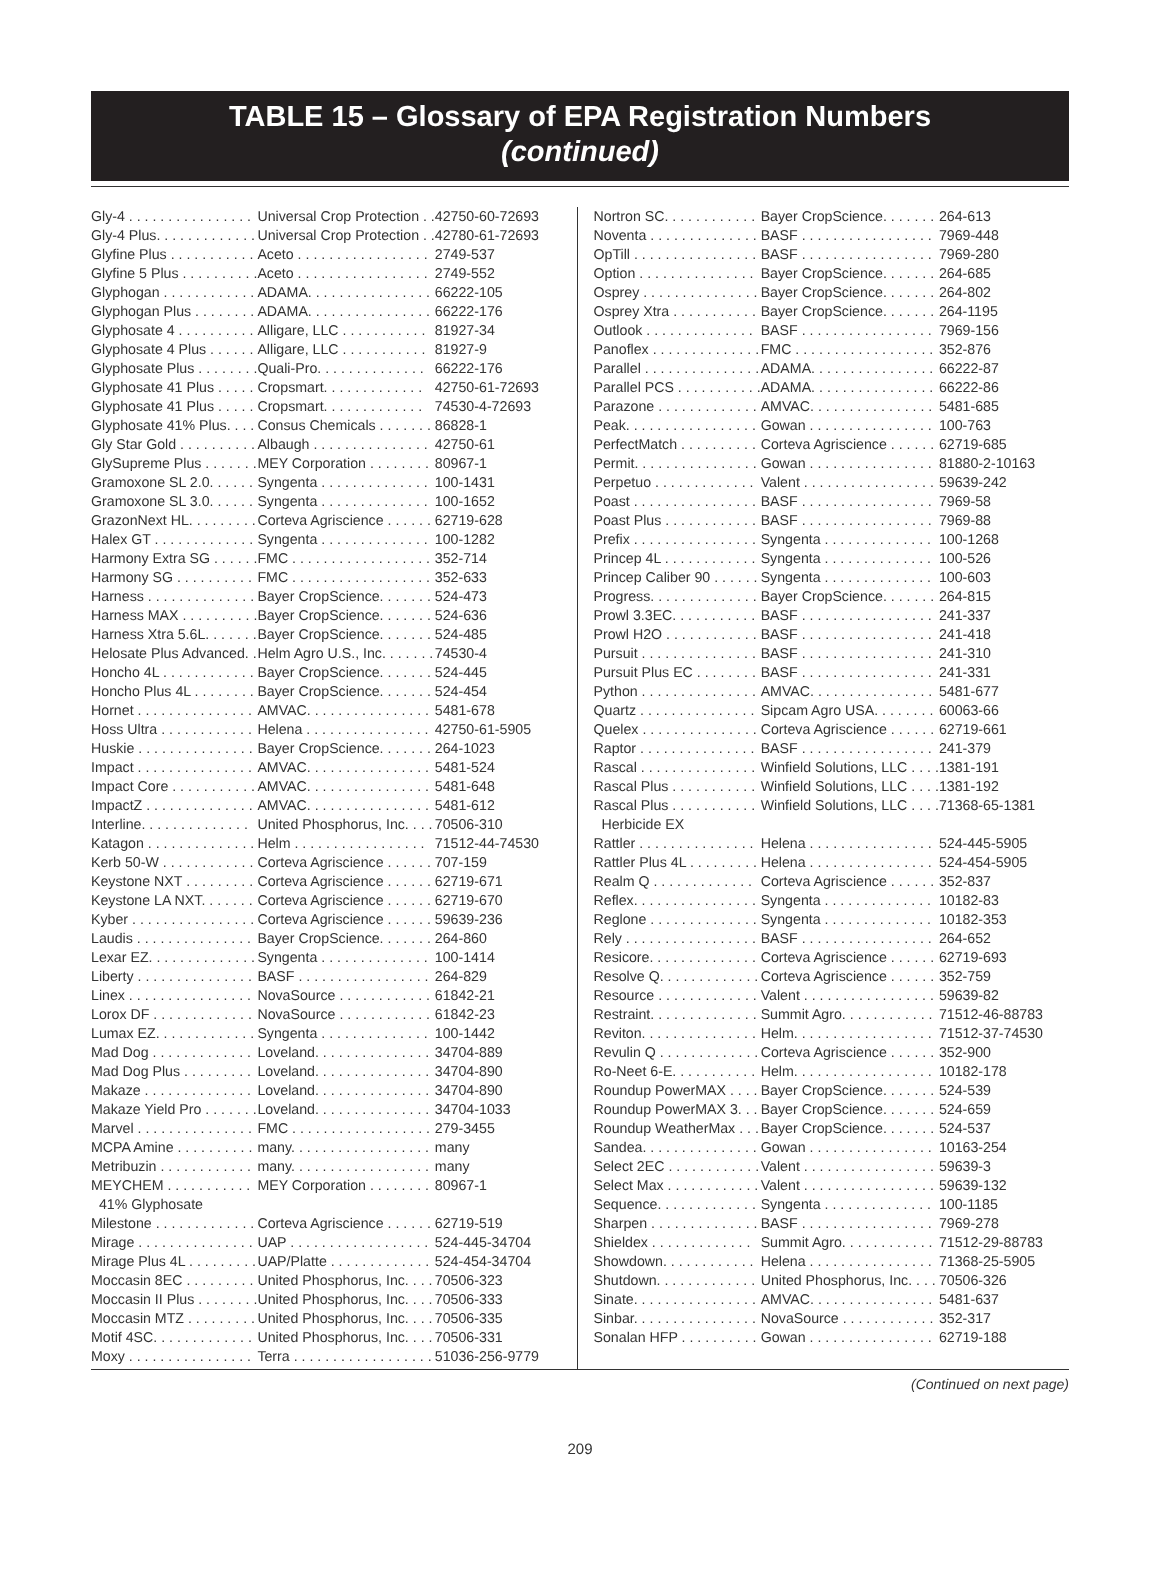TABLE 15 – Glossary of EPA Registration Numbers
(continued)
| Gly-4 . . . . . . . . . . . . . . . . | Universal Crop Protection . . | 42750-60-72693 |
| Gly-4 Plus. . . . . . . . . . . . . | Universal Crop Protection . . | 42780-61-72693 |
| Glyfine Plus . . . . . . . . . . . | Aceto . . . . . . . . . . . . . . . . . | 2749-537 |
| Glyfine 5 Plus . . . . . . . . . . | Aceto . . . . . . . . . . . . . . . . . | 2749-552 |
| Glyphogan . . . . . . . . . . . . | ADAMA. . . . . . . . . . . . . . . . | 66222-105 |
| Glyphogan Plus . . . . . . . . | ADAMA. . . . . . . . . . . . . . . . | 66222-176 |
| Glyphosate 4 . . . . . . . . . . | Alligare, LLC . . . . . . . . . . . | 81927-34 |
| Glyphosate 4 Plus . . . . . . | Alligare, LLC . . . . . . . . . . . | 81927-9 |
| Glyphosate Plus . . . . . . . . | Quali-Pro. . . . . . . . . . . . . . | 66222-176 |
| Glyphosate 41 Plus . . . . . | Cropsmart. . . . . . . . . . . . . | 42750-61-72693 |
| Glyphosate 41 Plus . . . . . | Cropsmart. . . . . . . . . . . . . | 74530-4-72693 |
| Glyphosate 41% Plus. . . . | Consus Chemicals . . . . . . . | 86828-1 |
| Gly Star Gold . . . . . . . . . . | Albaugh . . . . . . . . . . . . . . . | 42750-61 |
| GlySupreme Plus . . . . . . . | MEY Corporation . . . . . . . . | 80967-1 |
| Gramoxone SL 2.0. . . . . . | Syngenta . . . . . . . . . . . . . . | 100-1431 |
| Gramoxone SL 3.0. . . . . . | Syngenta . . . . . . . . . . . . . . | 100-1652 |
| GrazonNext HL. . . . . . . . . | Corteva Agriscience . . . . . . | 62719-628 |
| Halex GT . . . . . . . . . . . . . | Syngenta . . . . . . . . . . . . . . | 100-1282 |
| Harmony Extra SG . . . . . . | FMC . . . . . . . . . . . . . . . . . . | 352-714 |
| Harmony SG . . . . . . . . . . | FMC . . . . . . . . . . . . . . . . . . | 352-633 |
| Harness . . . . . . . . . . . . . . | Bayer CropScience. . . . . . . | 524-473 |
| Harness MAX . . . . . . . . . . | Bayer CropScience. . . . . . . | 524-636 |
| Harness Xtra 5.6L. . . . . . . | Bayer CropScience. . . . . . . | 524-485 |
| Helosate Plus Advanced. . | Helm Agro U.S., Inc. . . . . . . | 74530-4 |
| Honcho 4L . . . . . . . . . . . . | Bayer CropScience. . . . . . . | 524-445 |
| Honcho Plus 4L . . . . . . . . | Bayer CropScience. . . . . . . | 524-454 |
| Hornet . . . . . . . . . . . . . . . | AMVAC. . . . . . . . . . . . . . . . | 5481-678 |
| Hoss Ultra . . . . . . . . . . . . | Helena . . . . . . . . . . . . . . . . | 42750-61-5905 |
| Huskie . . . . . . . . . . . . . . . | Bayer CropScience. . . . . . . | 264-1023 |
| Impact . . . . . . . . . . . . . . . | AMVAC. . . . . . . . . . . . . . . . | 5481-524 |
| Impact Core . . . . . . . . . . . | AMVAC. . . . . . . . . . . . . . . . | 5481-648 |
| ImpactZ . . . . . . . . . . . . . . | AMVAC. . . . . . . . . . . . . . . . | 5481-612 |
| Interline. . . . . . . . . . . . . . | United Phosphorus, Inc. . . . | 70506-310 |
| Katagon . . . . . . . . . . . . . . | Helm . . . . . . . . . . . . . . . . . | 71512-44-74530 |
| Kerb 50-W . . . . . . . . . . . . | Corteva Agriscience . . . . . . | 707-159 |
| Keystone NXT . . . . . . . . . | Corteva Agriscience . . . . . . | 62719-671 |
| Keystone LA NXT. . . . . . . | Corteva Agriscience . . . . . . | 62719-670 |
| Kyber . . . . . . . . . . . . . . . . | Corteva Agriscience . . . . . . | 59639-236 |
| Laudis . . . . . . . . . . . . . . . | Bayer CropScience. . . . . . . | 264-860 |
| Lexar EZ. . . . . . . . . . . . . . | Syngenta . . . . . . . . . . . . . . | 100-1414 |
| Liberty . . . . . . . . . . . . . . . | BASF . . . . . . . . . . . . . . . . . | 264-829 |
| Linex . . . . . . . . . . . . . . . . | NovaSource . . . . . . . . . . . . | 61842-21 |
| Lorox DF . . . . . . . . . . . . . | NovaSource . . . . . . . . . . . . | 61842-23 |
| Lumax EZ. . . . . . . . . . . . . | Syngenta . . . . . . . . . . . . . . | 100-1442 |
| Mad Dog . . . . . . . . . . . . . | Loveland. . . . . . . . . . . . . . . | 34704-889 |
| Mad Dog Plus . . . . . . . . . | Loveland. . . . . . . . . . . . . . . | 34704-890 |
| Makaze . . . . . . . . . . . . . . | Loveland. . . . . . . . . . . . . . . | 34704-890 |
| Makaze Yield Pro . . . . . . . | Loveland. . . . . . . . . . . . . . . | 34704-1033 |
| Marvel . . . . . . . . . . . . . . . | FMC . . . . . . . . . . . . . . . . . . | 279-3455 |
| MCPA Amine . . . . . . . . . . | many. . . . . . . . . . . . . . . . . . | many |
| Metribuzin . . . . . . . . . . . . | many. . . . . . . . . . . . . . . . . . | many |
| MEYCHEM . . . . . . . . . . . 41% Glyphosate | MEY Corporation . . . . . . . . | 80967-1 |
| Milestone . . . . . . . . . . . . . | Corteva Agriscience . . . . . . | 62719-519 |
| Mirage . . . . . . . . . . . . . . . | UAP . . . . . . . . . . . . . . . . . . | 524-445-34704 |
| Mirage Plus 4L . . . . . . . . . | UAP/Platte . . . . . . . . . . . . . | 524-454-34704 |
| Moccasin 8EC . . . . . . . . . | United Phosphorus, Inc. . . . | 70506-323 |
| Moccasin II Plus . . . . . . . . | United Phosphorus, Inc. . . . | 70506-333 |
| Moccasin MTZ . . . . . . . . . | United Phosphorus, Inc. . . . | 70506-335 |
| Motif 4SC. . . . . . . . . . . . . | United Phosphorus, Inc. . . . | 70506-331 |
| Moxy . . . . . . . . . . . . . . . . | Terra . . . . . . . . . . . . . . . . . . | 51036-256-9779 |
| Nortron SC. . . . . . . . . . . . | Bayer CropScience. . . . . . . | 264-613 |
| Noventa . . . . . . . . . . . . . . | BASF . . . . . . . . . . . . . . . . . | 7969-448 |
| OpTill . . . . . . . . . . . . . . . . | BASF . . . . . . . . . . . . . . . . . | 7969-280 |
| Option . . . . . . . . . . . . . . . | Bayer CropScience. . . . . . . | 264-685 |
| Osprey . . . . . . . . . . . . . . . | Bayer CropScience. . . . . . . | 264-802 |
| Osprey Xtra . . . . . . . . . . . | Bayer CropScience. . . . . . . | 264-1195 |
| Outlook . . . . . . . . . . . . . . | BASF . . . . . . . . . . . . . . . . . | 7969-156 |
| Panoflex . . . . . . . . . . . . . . | FMC . . . . . . . . . . . . . . . . . . | 352-876 |
| Parallel . . . . . . . . . . . . . . . | ADAMA. . . . . . . . . . . . . . . . | 66222-87 |
| Parallel PCS . . . . . . . . . . . | ADAMA. . . . . . . . . . . . . . . . | 66222-86 |
| Parazone . . . . . . . . . . . . . | AMVAC. . . . . . . . . . . . . . . . | 5481-685 |
| Peak. . . . . . . . . . . . . . . . . | Gowan . . . . . . . . . . . . . . . . | 100-763 |
| PerfectMatch . . . . . . . . . . | Corteva Agriscience . . . . . . | 62719-685 |
| Permit. . . . . . . . . . . . . . . . | Gowan . . . . . . . . . . . . . . . . | 81880-2-10163 |
| Perpetuo . . . . . . . . . . . . . | Valent . . . . . . . . . . . . . . . . . | 59639-242 |
| Poast . . . . . . . . . . . . . . . . | BASF . . . . . . . . . . . . . . . . . | 7969-58 |
| Poast Plus . . . . . . . . . . . . | BASF . . . . . . . . . . . . . . . . . | 7969-88 |
| Prefix . . . . . . . . . . . . . . . . | Syngenta . . . . . . . . . . . . . . | 100-1268 |
| Princep 4L . . . . . . . . . . . . | Syngenta . . . . . . . . . . . . . . | 100-526 |
| Princep Caliber 90 . . . . . . | Syngenta . . . . . . . . . . . . . . | 100-603 |
| Progress. . . . . . . . . . . . . . | Bayer CropScience. . . . . . . | 264-815 |
| Prowl 3.3EC. . . . . . . . . . . | BASF . . . . . . . . . . . . . . . . . | 241-337 |
| Prowl H2O . . . . . . . . . . . . | BASF . . . . . . . . . . . . . . . . . | 241-418 |
| Pursuit . . . . . . . . . . . . . . . | BASF . . . . . . . . . . . . . . . . . | 241-310 |
| Pursuit Plus EC . . . . . . . . | BASF . . . . . . . . . . . . . . . . . | 241-331 |
| Python . . . . . . . . . . . . . . . | AMVAC. . . . . . . . . . . . . . . . | 5481-677 |
| Quartz . . . . . . . . . . . . . . . | Sipcam Agro USA. . . . . . . . | 60063-66 |
| Quelex . . . . . . . . . . . . . . . | Corteva Agriscience . . . . . . | 62719-661 |
| Raptor . . . . . . . . . . . . . . . | BASF . . . . . . . . . . . . . . . . . | 241-379 |
| Rascal . . . . . . . . . . . . . . . | Winfield Solutions, LLC . . . . | 1381-191 |
| Rascal Plus . . . . . . . . . . . | Winfield Solutions, LLC . . . . | 1381-192 |
| Rascal Plus . . . . . . . . . . . Herbicide EX | Winfield Solutions, LLC . . . . | 71368-65-1381 |
| Rattler . . . . . . . . . . . . . . . | Helena . . . . . . . . . . . . . . . . | 524-445-5905 |
| Rattler Plus 4L . . . . . . . . . | Helena . . . . . . . . . . . . . . . . | 524-454-5905 |
| Realm Q . . . . . . . . . . . . . | Corteva Agriscience . . . . . . | 352-837 |
| Reflex. . . . . . . . . . . . . . . . | Syngenta . . . . . . . . . . . . . . | 10182-83 |
| Reglone . . . . . . . . . . . . . . | Syngenta . . . . . . . . . . . . . . | 10182-353 |
| Rely . . . . . . . . . . . . . . . . . | BASF . . . . . . . . . . . . . . . . . | 264-652 |
| Resicore. . . . . . . . . . . . . . | Corteva Agriscience . . . . . . | 62719-693 |
| Resolve Q. . . . . . . . . . . . . | Corteva Agriscience . . . . . . | 352-759 |
| Resource . . . . . . . . . . . . . | Valent . . . . . . . . . . . . . . . . . | 59639-82 |
| Restraint. . . . . . . . . . . . . . | Summit Agro. . . . . . . . . . . . | 71512-46-88783 |
| Reviton. . . . . . . . . . . . . . . | Helm. . . . . . . . . . . . . . . . . . | 71512-37-74530 |
| Revulin Q . . . . . . . . . . . . . | Corteva Agriscience . . . . . . | 352-900 |
| Ro-Neet 6-E. . . . . . . . . . . | Helm. . . . . . . . . . . . . . . . . . | 10182-178 |
| Roundup PowerMAX . . . . | Bayer CropScience. . . . . . . | 524-539 |
| Roundup PowerMAX 3. . . | Bayer CropScience. . . . . . . | 524-659 |
| Roundup WeatherMax . . . | Bayer CropScience. . . . . . . | 524-537 |
| Sandea. . . . . . . . . . . . . . . | Gowan . . . . . . . . . . . . . . . . | 10163-254 |
| Select 2EC . . . . . . . . . . . . | Valent . . . . . . . . . . . . . . . . . | 59639-3 |
| Select Max . . . . . . . . . . . . | Valent . . . . . . . . . . . . . . . . . | 59639-132 |
| Sequence. . . . . . . . . . . . . | Syngenta . . . . . . . . . . . . . . | 100-1185 |
| Sharpen . . . . . . . . . . . . . . | BASF . . . . . . . . . . . . . . . . . | 7969-278 |
| Shieldex . . . . . . . . . . . . . | Summit Agro. . . . . . . . . . . . | 71512-29-88783 |
| Showdown. . . . . . . . . . . . | Helena . . . . . . . . . . . . . . . . | 71368-25-5905 |
| Shutdown. . . . . . . . . . . . . | United Phosphorus, Inc. . . . | 70506-326 |
| Sinate. . . . . . . . . . . . . . . . | AMVAC. . . . . . . . . . . . . . . . | 5481-637 |
| Sinbar. . . . . . . . . . . . . . . . | NovaSource . . . . . . . . . . . . | 352-317 |
| Sonalan HFP . . . . . . . . . . | Gowan . . . . . . . . . . . . . . . . | 62719-188 |
(Continued on next page)
209